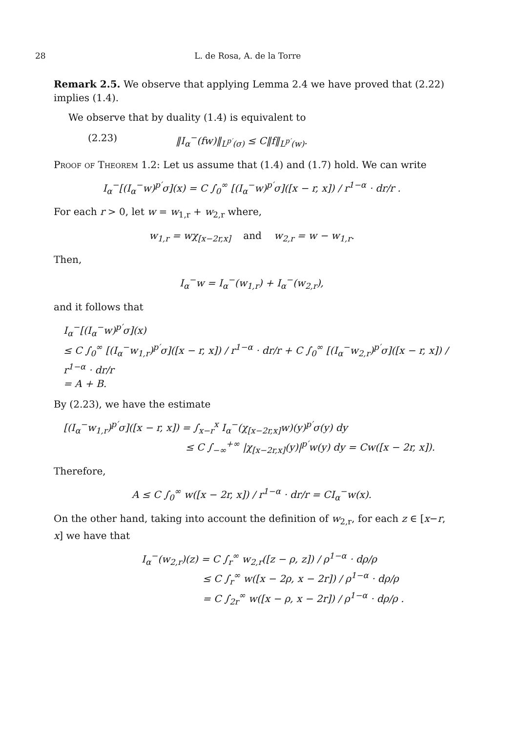28 L. de Rosa, A. de la Torre
Remark 2.5. We observe that applying Lemma 2.4 we have proved that (2.22) implies (1.4).
We observe that by duality (1.4) is equivalent to
(2.23) ‖I<sub>α</sub><sup>−</sup>(fw)‖<sub>L<sup>p′</sup>(σ)</sub> ≤ C‖f‖<sub>L<sup>p′</sup>(w)</sub>.
Proof of Theorem 1.2: Let us assume that (1.4) and (1.7) hold. We can write
I<sub>α</sub><sup>−</sup>[(I<sub>α</sub><sup>−</sup>w)<sup>p′</sup>σ](x) = C ∫<sub>0</sub><sup>∞</sup> [(I<sub>α</sub><sup>−</sup>w)<sup>p′</sup>σ]([x − r, x]) / r<sup>1−α</sup> · dr/r .
For each r > 0, let w = w<sub>1,r</sub> + w<sub>2,r</sub> where,
w<sub>1,r</sub> = wχ<sub>[x−2r,x]</sub> and w<sub>2,r</sub> = w − w<sub>1,r</sub>.
Then,
I<sub>α</sub><sup>−</sup>w = I<sub>α</sub><sup>−</sup>(w<sub>1,r</sub>) + I<sub>α</sub><sup>−</sup>(w<sub>2,r</sub>),
and it follows that
I<sub>α</sub><sup>−</sup>[(I<sub>α</sub><sup>−</sup>w)<sup>p′</sup>σ](x)
≤ C ∫<sub>0</sub><sup>∞</sup> [(I<sub>α</sub><sup>−</sup>w<sub>1,r</sub>)<sup>p′</sup>σ]([x − r, x]) / r<sup>1−α</sup> · dr/r + C ∫<sub>0</sub><sup>∞</sup> [(I<sub>α</sub><sup>−</sup>w<sub>2,r</sub>)<sup>p′</sup>σ]([x − r, x]) / r<sup>1−α</sup> · dr/r
= A + B.
By (2.23), we have the estimate
[(I<sub>α</sub><sup>−</sup>w<sub>1,r</sub>)<sup>p′</sup>σ]([x − r, x]) = ∫<sub>x−r</sub><sup>x</sup> I<sub>α</sub><sup>−</sup>(χ<sub>[x−2r,x]</sub>w)(y)<sup>p′</sup>σ(y) dy
≤ C ∫<sub>−∞</sub><sup>+∞</sup> |χ<sub>[x−2r,x]</sub>(y)|<sup>p′</sup>w(y) dy = Cw([x − 2r, x]).
Therefore,
A ≤ C ∫<sub>0</sub><sup>∞</sup> w([x − 2r, x]) / r<sup>1−α</sup> · dr/r = CI<sub>α</sub><sup>−</sup>w(x).
On the other hand, taking into account the definition of w<sub>2,r</sub>, for each z ∈ [x−r, x] we have that
I<sub>α</sub><sup>−</sup>(w<sub>2,r</sub>)(z) = C ∫<sub>r</sub><sup>∞</sup> w<sub>2,r</sub>([z − ρ, z]) / ρ<sup>1−α</sup> · dρ/ρ
≤ C ∫<sub>r</sub><sup>∞</sup> w([x − 2ρ, x − 2r]) / ρ<sup>1−α</sup> · dρ/ρ
= C ∫<sub>2r</sub><sup>∞</sup> w([x − ρ, x − 2r]) / ρ<sup>1−α</sup> · dρ/ρ .